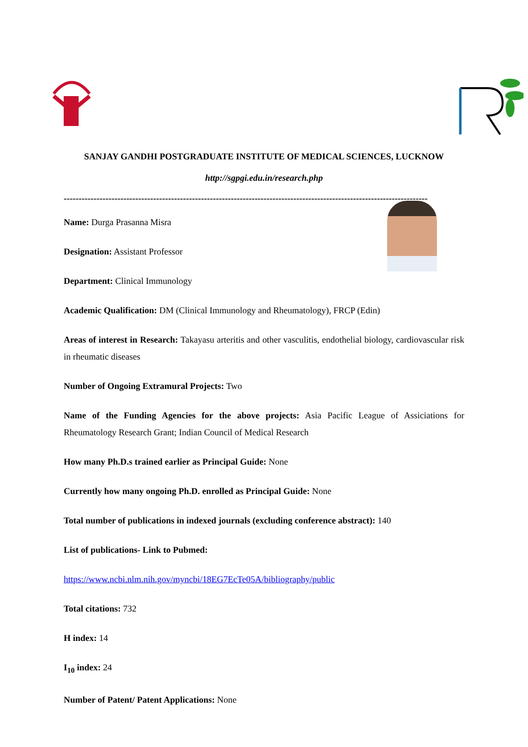SANJAY GANDHI POSTGRADUATE INSTITUTE OF MEDICAL SCIENCES, LUCKNOW
http://sgpgi.edu.in/research.php
--------------------------------------------------------------------------------------------------------------------------
Name: Durga Prasanna Misra
Designation: Assistant Professor
Department: Clinical Immunology
Academic Qualification: DM (Clinical Immunology and Rheumatology), FRCP (Edin)
Areas of interest in Research: Takayasu arteritis and other vasculitis, endothelial biology, cardiovascular risk in rheumatic diseases
Number of Ongoing Extramural Projects: Two
Name of the Funding Agencies for the above projects: Asia Pacific League of Assiciations for Rheumatology Research Grant; Indian Council of Medical Research
How many Ph.D.s trained earlier as Principal Guide: None
Currently how many ongoing Ph.D. enrolled as Principal Guide: None
Total number of publications in indexed journals (excluding conference abstract): 140
List of publications- Link to Pubmed:
https://www.ncbi.nlm.nih.gov/myncbi/18EG7EcTe05A/bibliography/public
Total citations: 732
H index: 14
I<sub>10</sub> index: 24
Number of Patent/ Patent Applications: None